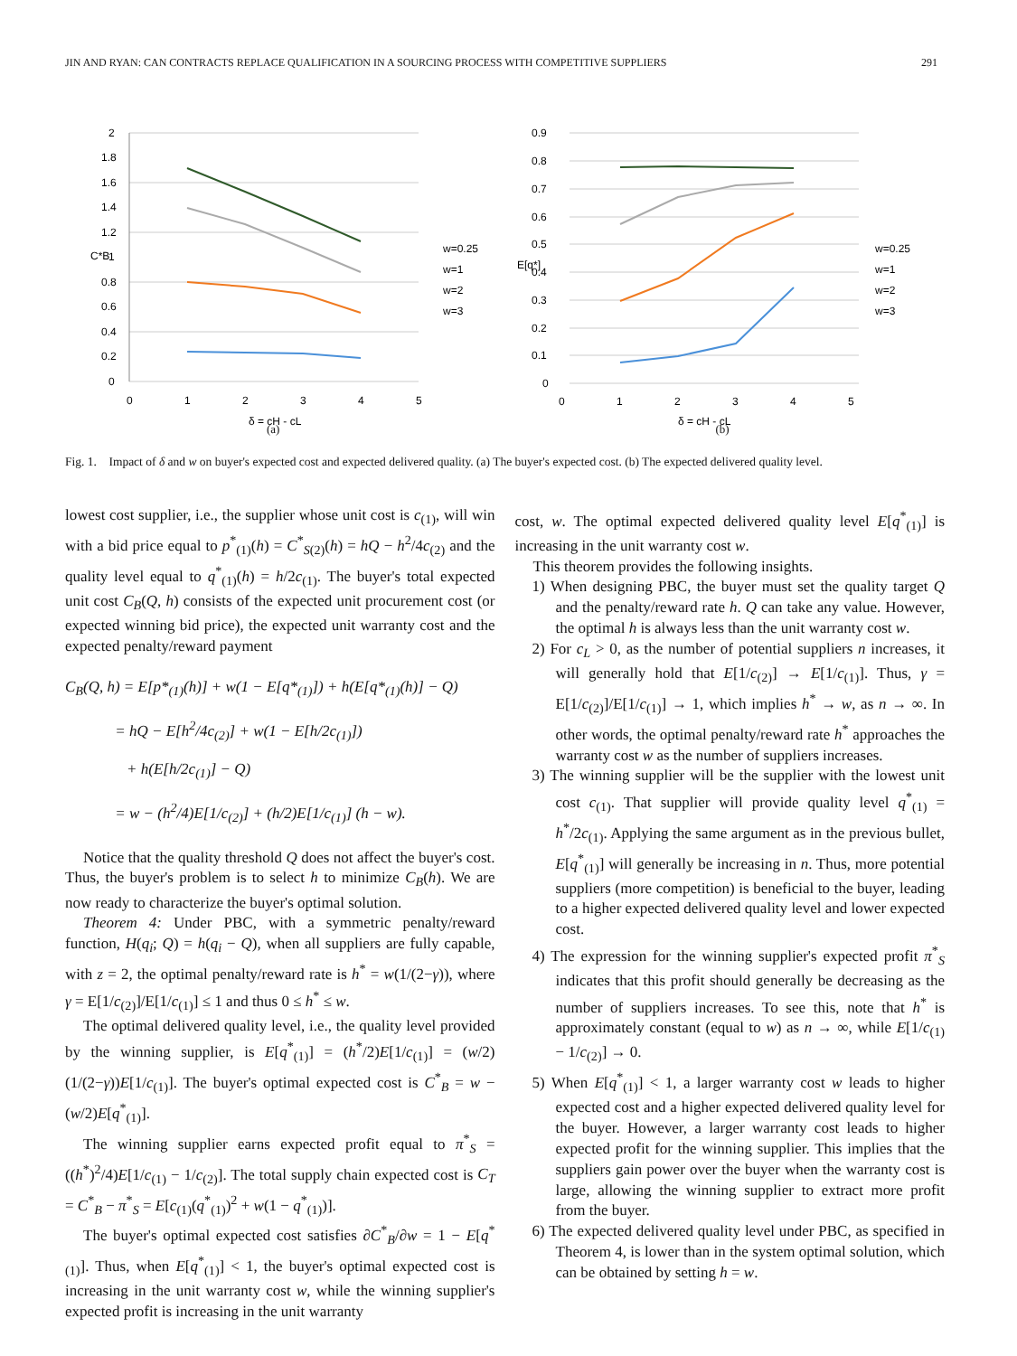JIN AND RYAN: CAN CONTRACTS REPLACE QUALIFICATION IN A SOURCING PROCESS WITH COMPETITIVE SUPPLIERS 291
2
1.8
1.6
1.4
1.2
1
0.8
0.6
0.4
0.2
0
0
1
2
3
4
5
C*B
w=0.25
w=1
w=2
w=3
δ = cH - cL
0.9
0.8
0.7
0.6
0.5
0.4
0.3
0.2
0.1
0
0
1
2
3
4
5
E[q*]
w=0.25
w=1
w=2
w=3
δ = cH - cL
(a) (b)
Fig. 1. Impact of δ and w on buyer's expected cost and expected delivered quality. (a) The buyer's expected cost. (b) The expected delivered quality level.
lowest cost supplier, i.e., the supplier whose unit cost is c<sub>(1)</sub>, will win with a bid price equal to p<sup>*</sup><sub>(1)</sub>(h) = C<sup>*</sup><sub>S(2)</sub>(h) = hQ − h<sup>2</sup>/4c<sub>(2)</sub> and the quality level equal to q<sup>*</sup><sub>(1)</sub>(h) = h/2c<sub>(1)</sub>. The buyer's total expected unit cost C<sub>B</sub>(Q, h) consists of the expected unit procurement cost (or expected winning bid price), the expected unit warranty cost and the expected penalty/reward payment
C<sub>B</sub>(Q, h) = E[p*<sub>(1)</sub>(h)] + w(1 − E[q*<sub>(1)</sub>]) + h(E[q*<sub>(1)</sub>(h)] − Q)
= hQ − E[h<sup>2</sup>/4c<sub>(2)</sub>] + w(1 − E[h/2c<sub>(1)</sub>])
+ h(E[h/2c<sub>(1)</sub>] − Q)
= w − (h<sup>2</sup>/4)E[1/c<sub>(2)</sub>] + (h/2)E[1/c<sub>(1)</sub>] (h − w).
Notice that the quality threshold Q does not affect the buyer's cost. Thus, the buyer's problem is to select h to minimize C<sub>B</sub>(h). We are now ready to characterize the buyer's optimal solution.
Theorem 4: Under PBC, with a symmetric penalty/reward function, H(q<sub>i</sub>; Q) = h(q<sub>i</sub> − Q), when all suppliers are fully capable, with z = 2, the optimal penalty/reward rate is h<sup>*</sup> = w(1/(2−γ)), where γ = E[1/c<sub>(2)</sub>]/E[1/c<sub>(1)</sub>] ≤ 1 and thus 0 ≤ h<sup>*</sup> ≤ w.
The optimal delivered quality level, i.e., the quality level provided by the winning supplier, is E[q<sup>*</sup><sub>(1)</sub>] = (h<sup>*</sup>/2)E[1/c<sub>(1)</sub>] = (w/2)(1/(2−γ))E[1/c<sub>(1)</sub>]. The buyer's optimal expected cost is C<sup>*</sup><sub>B</sub> = w − (w/2)E[q<sup>*</sup><sub>(1)</sub>].
The winning supplier earns expected profit equal to π<sup>*</sup><sub>S</sub> = ((h<sup>*</sup>)<sup>2</sup>/4)E[1/c<sub>(1)</sub> − 1/c<sub>(2)</sub>]. The total supply chain expected cost is C<sub>T</sub> = C<sup>*</sup><sub>B</sub> − π<sup>*</sup><sub>S</sub> = E[c<sub>(1)</sub>(q<sup>*</sup><sub>(1)</sub>)<sup>2</sup> + w(1 − q<sup>*</sup><sub>(1)</sub>)].
The buyer's optimal expected cost satisfies ∂C<sup>*</sup><sub>B</sub>/∂w = 1 − E[q<sup>*</sup><sub>(1)</sub>]. Thus, when E[q<sup>*</sup><sub>(1)</sub>] < 1, the buyer's optimal expected cost is increasing in the unit warranty cost w, while the winning supplier's expected profit is increasing in the unit warranty
cost, w. The optimal expected delivered quality level E[q<sup>*</sup><sub>(1)</sub>] is increasing in the unit warranty cost w.
This theorem provides the following insights.
1) When designing PBC, the buyer must set the quality target Q and the penalty/reward rate h. Q can take any value. However, the optimal h is always less than the unit warranty cost w.
2) For c<sub>L</sub> > 0, as the number of potential suppliers n increases, it will generally hold that E[1/c<sub>(2)</sub>] → E[1/c<sub>(1)</sub>]. Thus, γ = E[1/c<sub>(2)</sub>]/E[1/c<sub>(1)</sub>] → 1, which implies h<sup>*</sup> → w, as n → ∞. In other words, the optimal penalty/reward rate h<sup>*</sup> approaches the warranty cost w as the number of suppliers increases.
3) The winning supplier will be the supplier with the lowest unit cost c<sub>(1)</sub>. That supplier will provide quality level q<sup>*</sup><sub>(1)</sub> = h<sup>*</sup>/2c<sub>(1)</sub>. Applying the same argument as in the previous bullet, E[q<sup>*</sup><sub>(1)</sub>] will generally be increasing in n. Thus, more potential suppliers (more competition) is beneficial to the buyer, leading to a higher expected delivered quality level and lower expected cost.
4) The expression for the winning supplier's expected profit π<sup>*</sup><sub>S</sub> indicates that this profit should generally be decreasing as the number of suppliers increases. To see this, note that h<sup>*</sup> is approximately constant (equal to w) as n → ∞, while E[1/c<sub>(1)</sub> − 1/c<sub>(2)</sub>] → 0.
5) When E[q<sup>*</sup><sub>(1)</sub>] < 1, a larger warranty cost w leads to higher expected cost and a higher expected delivered quality level for the buyer. However, a larger warranty cost leads to higher expected profit for the winning supplier. This implies that the suppliers gain power over the buyer when the warranty cost is large, allowing the winning supplier to extract more profit from the buyer.
6) The expected delivered quality level under PBC, as specified in Theorem 4, is lower than in the system optimal solution, which can be obtained by setting h = w.